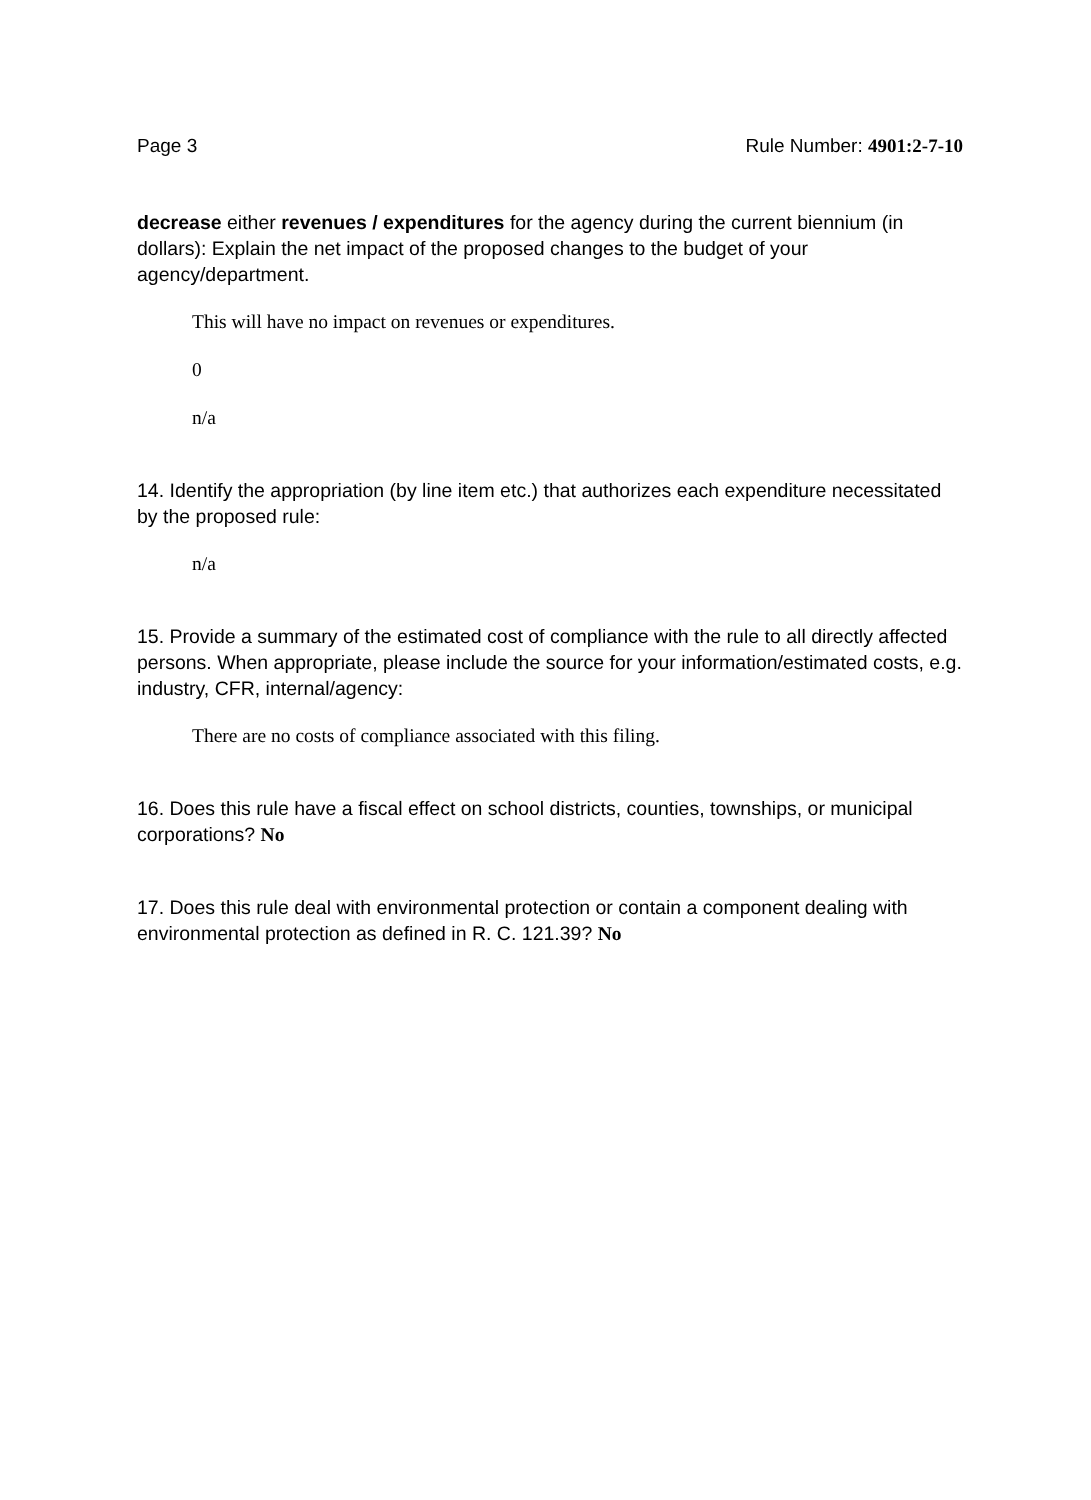Page 3 Rule Number: 4901:2-7-10
decrease either revenues / expenditures for the agency during the current biennium (in dollars): Explain the net impact of the proposed changes to the budget of your agency/department.
This will have no impact on revenues or expenditures.
0
n/a
14. Identify the appropriation (by line item etc.) that authorizes each expenditure necessitated by the proposed rule:
n/a
15. Provide a summary of the estimated cost of compliance with the rule to all directly affected persons. When appropriate, please include the source for your information/estimated costs, e.g. industry, CFR, internal/agency:
There are no costs of compliance associated with this filing.
16. Does this rule have a fiscal effect on school districts, counties, townships, or municipal corporations? No
17. Does this rule deal with environmental protection or contain a component dealing with environmental protection as defined in R. C. 121.39? No